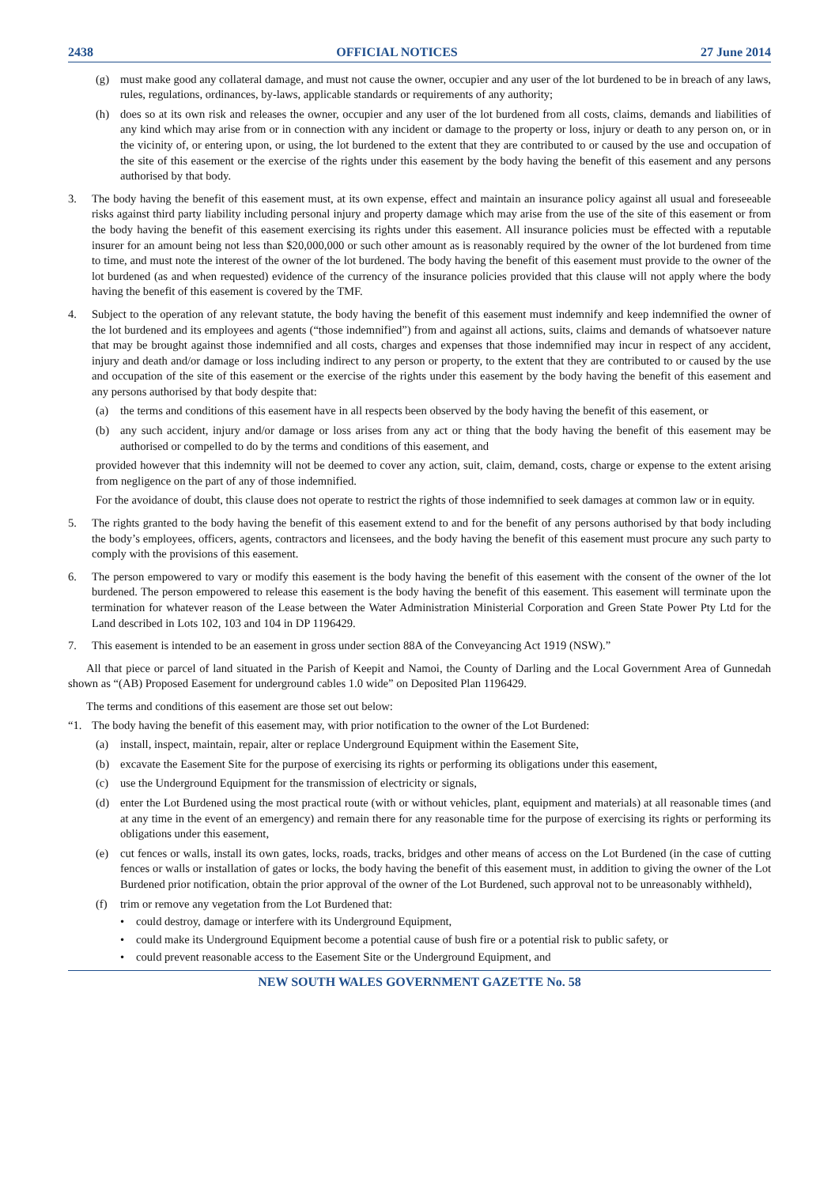2438 OFFICIAL NOTICES 27 June 2014
(g) must make good any collateral damage, and must not cause the owner, occupier and any user of the lot burdened to be in breach of any laws, rules, regulations, ordinances, by-laws, applicable standards or requirements of any authority;
(h) does so at its own risk and releases the owner, occupier and any user of the lot burdened from all costs, claims, demands and liabilities of any kind which may arise from or in connection with any incident or damage to the property or loss, injury or death to any person on, or in the vicinity of, or entering upon, or using, the lot burdened to the extent that they are contributed to or caused by the use and occupation of the site of this easement or the exercise of the rights under this easement by the body having the benefit of this easement and any persons authorised by that body.
3. The body having the benefit of this easement must, at its own expense, effect and maintain an insurance policy against all usual and foreseeable risks against third party liability including personal injury and property damage which may arise from the use of the site of this easement or from the body having the benefit of this easement exercising its rights under this easement. All insurance policies must be effected with a reputable insurer for an amount being not less than $20,000,000 or such other amount as is reasonably required by the owner of the lot burdened from time to time, and must note the interest of the owner of the lot burdened. The body having the benefit of this easement must provide to the owner of the lot burdened (as and when requested) evidence of the currency of the insurance policies provided that this clause will not apply where the body having the benefit of this easement is covered by the TMF.
4. Subject to the operation of any relevant statute, the body having the benefit of this easement must indemnify and keep indemnified the owner of the lot burdened and its employees and agents (“those indemnified”) from and against all actions, suits, claims and demands of whatsoever nature that may be brought against those indemnified and all costs, charges and expenses that those indemnified may incur in respect of any accident, injury and death and/or damage or loss including indirect to any person or property, to the extent that they are contributed to or caused by the use and occupation of the site of this easement or the exercise of the rights under this easement by the body having the benefit of this easement and any persons authorised by that body despite that:
(a) the terms and conditions of this easement have in all respects been observed by the body having the benefit of this easement, or
(b) any such accident, injury and/or damage or loss arises from any act or thing that the body having the benefit of this easement may be authorised or compelled to do by the terms and conditions of this easement, and
provided however that this indemnity will not be deemed to cover any action, suit, claim, demand, costs, charge or expense to the extent arising from negligence on the part of any of those indemnified.
For the avoidance of doubt, this clause does not operate to restrict the rights of those indemnified to seek damages at common law or in equity.
5. The rights granted to the body having the benefit of this easement extend to and for the benefit of any persons authorised by that body including the body’s employees, officers, agents, contractors and licensees, and the body having the benefit of this easement must procure any such party to comply with the provisions of this easement.
6. The person empowered to vary or modify this easement is the body having the benefit of this easement with the consent of the owner of the lot burdened. The person empowered to release this easement is the body having the benefit of this easement. This easement will terminate upon the termination for whatever reason of the Lease between the Water Administration Ministerial Corporation and Green State Power Pty Ltd for the Land described in Lots 102, 103 and 104 in DP 1196429.
7. This easement is intended to be an easement in gross under section 88A of the Conveyancing Act 1919 (NSW).”
All that piece or parcel of land situated in the Parish of Keepit and Namoi, the County of Darling and the Local Government Area of Gunnedah shown as “(AB) Proposed Easement for underground cables 1.0 wide” on Deposited Plan 1196429.
The terms and conditions of this easement are those set out below:
“1. The body having the benefit of this easement may, with prior notification to the owner of the Lot Burdened:
(a) install, inspect, maintain, repair, alter or replace Underground Equipment within the Easement Site,
(b) excavate the Easement Site for the purpose of exercising its rights or performing its obligations under this easement,
(c) use the Underground Equipment for the transmission of electricity or signals,
(d) enter the Lot Burdened using the most practical route (with or without vehicles, plant, equipment and materials) at all reasonable times (and at any time in the event of an emergency) and remain there for any reasonable time for the purpose of exercising its rights or performing its obligations under this easement,
(e) cut fences or walls, install its own gates, locks, roads, tracks, bridges and other means of access on the Lot Burdened (in the case of cutting fences or walls or installation of gates or locks, the body having the benefit of this easement must, in addition to giving the owner of the Lot Burdened prior notification, obtain the prior approval of the owner of the Lot Burdened, such approval not to be unreasonably withheld),
(f) trim or remove any vegetation from the Lot Burdened that:
• could destroy, damage or interfere with its Underground Equipment,
• could make its Underground Equipment become a potential cause of bush fire or a potential risk to public safety, or
• could prevent reasonable access to the Easement Site or the Underground Equipment, and
NEW SOUTH WALES GOVERNMENT GAZETTE No. 58